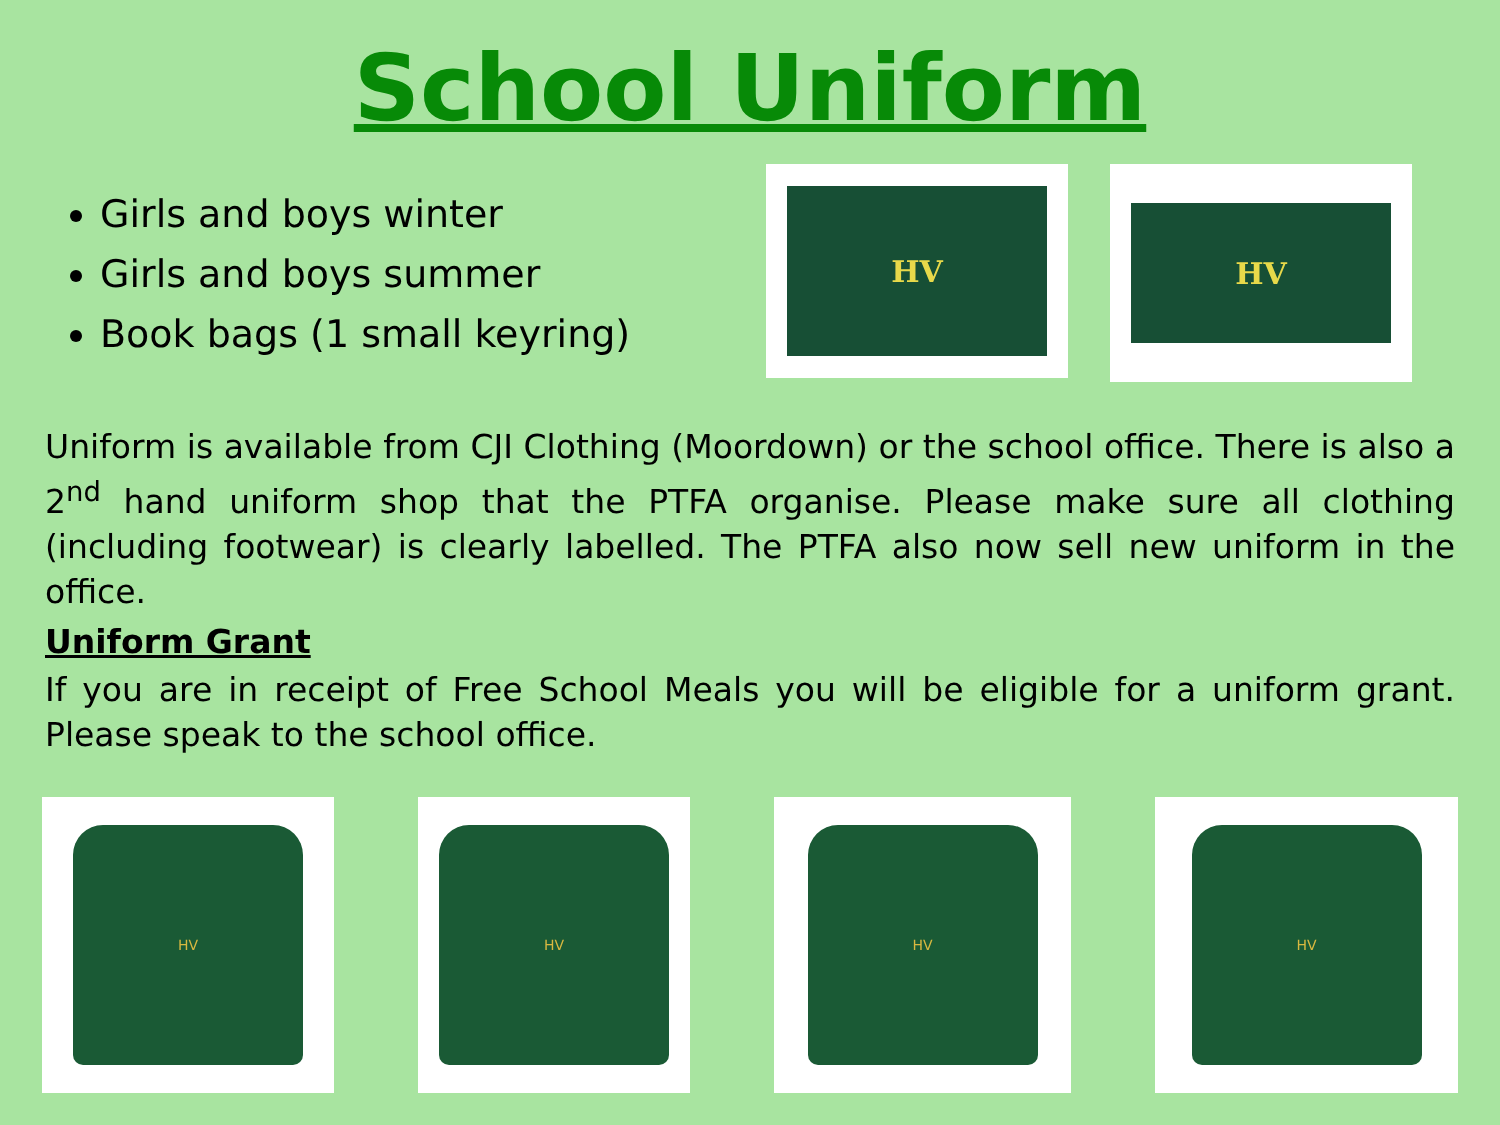School Uniform
Girls and boys winter
Girls and boys summer
Book bags (1 small keyring)
HV
HV
Uniform is available from CJI Clothing (Moordown) or the school office. There is also a 2<sup>nd</sup> hand uniform shop that the PTFA organise. Please make sure all clothing (including footwear) is clearly labelled. The PTFA also now sell new uniform in the office.
Uniform Grant
If you are in receipt of Free School Meals you will be eligible for a uniform grant. Please speak to the school office.
HV HV HV HV